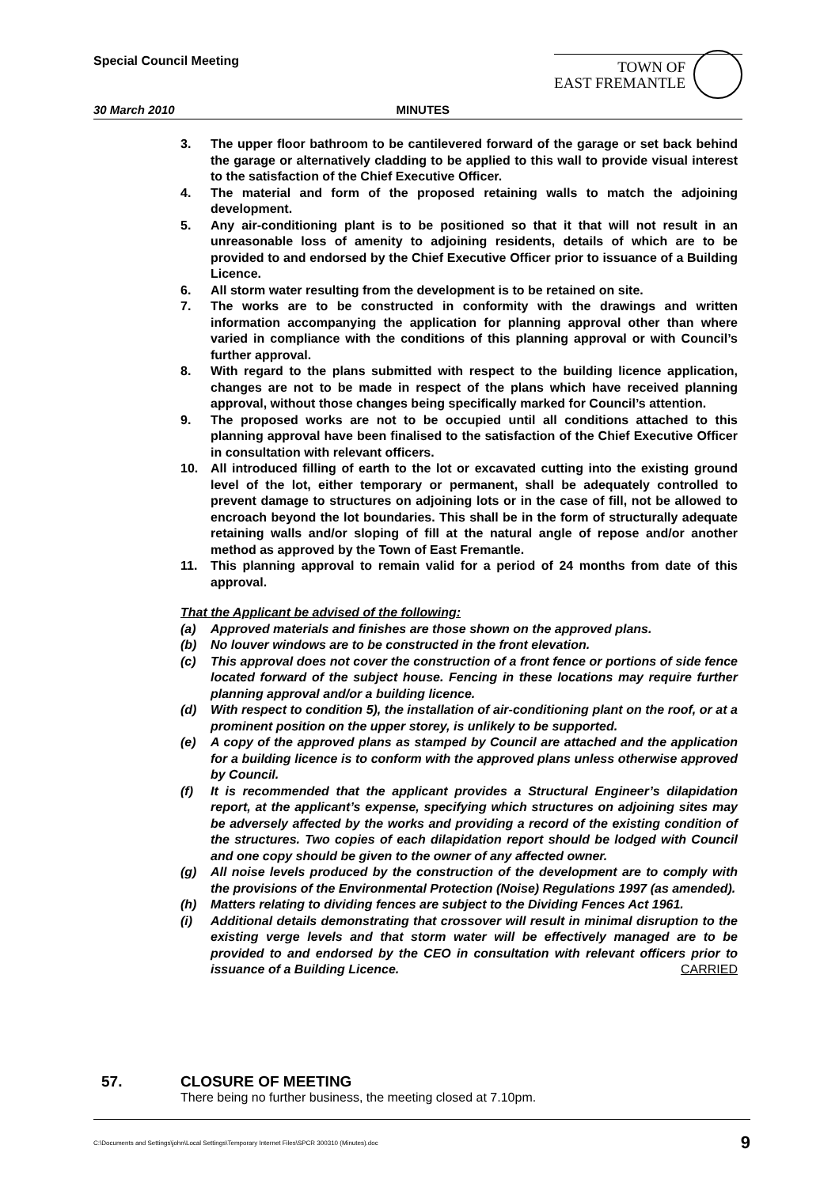Special Council Meeting
TOWN OF
EAST FREMANTLE
30 March 2010 MINUTES
3. The upper floor bathroom to be cantilevered forward of the garage or set back behind the garage or alternatively cladding to be applied to this wall to provide visual interest to the satisfaction of the Chief Executive Officer.
4. The material and form of the proposed retaining walls to match the adjoining development.
5. Any air-conditioning plant is to be positioned so that it that will not result in an unreasonable loss of amenity to adjoining residents, details of which are to be provided to and endorsed by the Chief Executive Officer prior to issuance of a Building Licence.
6. All storm water resulting from the development is to be retained on site.
7. The works are to be constructed in conformity with the drawings and written information accompanying the application for planning approval other than where varied in compliance with the conditions of this planning approval or with Council’s further approval.
8. With regard to the plans submitted with respect to the building licence application, changes are not to be made in respect of the plans which have received planning approval, without those changes being specifically marked for Council’s attention.
9. The proposed works are not to be occupied until all conditions attached to this planning approval have been finalised to the satisfaction of the Chief Executive Officer in consultation with relevant officers.
10. All introduced filling of earth to the lot or excavated cutting into the existing ground level of the lot, either temporary or permanent, shall be adequately controlled to prevent damage to structures on adjoining lots or in the case of fill, not be allowed to encroach beyond the lot boundaries. This shall be in the form of structurally adequate retaining walls and/or sloping of fill at the natural angle of repose and/or another method as approved by the Town of East Fremantle.
11. This planning approval to remain valid for a period of 24 months from date of this approval.
That the Applicant be advised of the following:
(a) Approved materials and finishes are those shown on the approved plans.
(b) No louver windows are to be constructed in the front elevation.
(c) This approval does not cover the construction of a front fence or portions of side fence located forward of the subject house. Fencing in these locations may require further planning approval and/or a building licence.
(d) With respect to condition 5), the installation of air-conditioning plant on the roof, or at a prominent position on the upper storey, is unlikely to be supported.
(e) A copy of the approved plans as stamped by Council are attached and the application for a building licence is to conform with the approved plans unless otherwise approved by Council.
(f) It is recommended that the applicant provides a Structural Engineer’s dilapidation report, at the applicant’s expense, specifying which structures on adjoining sites may be adversely affected by the works and providing a record of the existing condition of the structures. Two copies of each dilapidation report should be lodged with Council and one copy should be given to the owner of any affected owner.
(g) All noise levels produced by the construction of the development are to comply with the provisions of the Environmental Protection (Noise) Regulations 1997 (as amended).
(h) Matters relating to dividing fences are subject to the Dividing Fences Act 1961.
(i) Additional details demonstrating that crossover will result in minimal disruption to the existing verge levels and that storm water will be effectively managed are to be provided to and endorsed by the CEO in consultation with relevant officers prior to issuance of a Building Licence. CARRIED
57. CLOSURE OF MEETING
There being no further business, the meeting closed at 7.10pm.
C:\Documents and Settings\john\Local Settings\Temporary Internet Files\SPCR 300310 (Minutes).doc 9